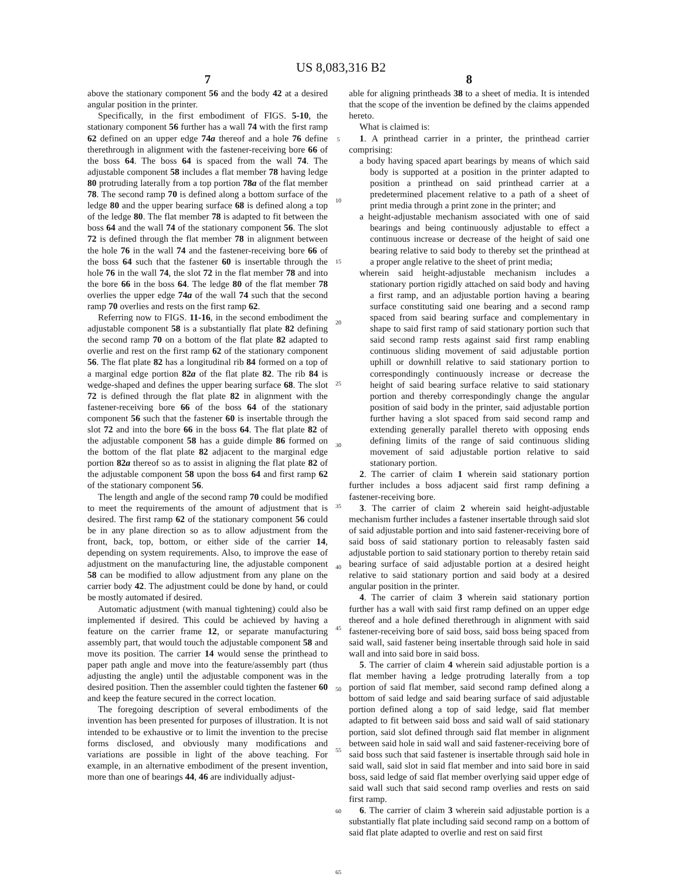US 8,083,316 B2
7
above the stationary component 56 and the body 42 at a desired angular position in the printer.
Specifically, in the first embodiment of FIGS. 5-10, the stationary component 56 further has a wall 74 with the first ramp 62 defined on an upper edge 74a thereof and a hole 76 define therethrough in alignment with the fastener-receiving bore 66 of the boss 64. The boss 64 is spaced from the wall 74. The adjustable component 58 includes a flat member 78 having ledge 80 protruding laterally from a top portion 78a of the flat member 78. The second ramp 70 is defined along a bottom surface of the ledge 80 and the upper bearing surface 68 is defined along a top of the ledge 80. The flat member 78 is adapted to fit between the boss 64 and the wall 74 of the stationary component 56. The slot 72 is defined through the flat member 78 in alignment between the hole 76 in the wall 74 and the fastener-receiving bore 66 of the boss 64 such that the fastener 60 is insertable through the hole 76 in the wall 74, the slot 72 in the flat member 78 and into the bore 66 in the boss 64. The ledge 80 of the flat member 78 overlies the upper edge 74a of the wall 74 such that the second ramp 70 overlies and rests on the first ramp 62.
Referring now to FIGS. 11-16, in the second embodiment the adjustable component 58 is a substantially flat plate 82 defining the second ramp 70 on a bottom of the flat plate 82 adapted to overlie and rest on the first ramp 62 of the stationary component 56. The flat plate 82 has a longitudinal rib 84 formed on a top of a marginal edge portion 82a of the flat plate 82. The rib 84 is wedge-shaped and defines the upper bearing surface 68. The slot 72 is defined through the flat plate 82 in alignment with the fastener-receiving bore 66 of the boss 64 of the stationary component 56 such that the fastener 60 is insertable through the slot 72 and into the bore 66 in the boss 64. The flat plate 82 of the adjustable component 58 has a guide dimple 86 formed on the bottom of the flat plate 82 adjacent to the marginal edge portion 82a thereof so as to assist in aligning the flat plate 82 of the adjustable component 58 upon the boss 64 and first ramp 62 of the stationary component 56.
The length and angle of the second ramp 70 could be modified to meet the requirements of the amount of adjustment that is desired. The first ramp 62 of the stationary component 56 could be in any plane direction so as to allow adjustment from the front, back, top, bottom, or either side of the carrier 14, depending on system requirements. Also, to improve the ease of adjustment on the manufacturing line, the adjustable component 58 can be modified to allow adjustment from any plane on the carrier body 42. The adjustment could be done by hand, or could be mostly automated if desired.
Automatic adjustment (with manual tightening) could also be implemented if desired. This could be achieved by having a feature on the carrier frame 12, or separate manufacturing assembly part, that would touch the adjustable component 58 and move its position. The carrier 14 would sense the printhead to paper path angle and move into the feature/assembly part (thus adjusting the angle) until the adjustable component was in the desired position. Then the assembler could tighten the fastener 60 and keep the feature secured in the correct location.
The foregoing description of several embodiments of the invention has been presented for purposes of illustration. It is not intended to be exhaustive or to limit the invention to the precise forms disclosed, and obviously many modifications and variations are possible in light of the above teaching. For example, in an alternative embodiment of the present invention, more than one of bearings 44, 46 are individually adjust-
5
10
15
20
25
30
35
40
45
50
55
60
65
8
able for aligning printheads 38 to a sheet of media. It is intended that the scope of the invention be defined by the claims appended hereto.
What is claimed is:
1. A printhead carrier in a printer, the printhead carrier comprising:
a body having spaced apart bearings by means of which said body is supported at a position in the printer adapted to position a printhead on said printhead carrier at a predetermined placement relative to a path of a sheet of print media through a print zone in the printer; and
a height-adjustable mechanism associated with one of said bearings and being continuously adjustable to effect a continuous increase or decrease of the height of said one bearing relative to said body to thereby set the printhead at a proper angle relative to the sheet of print media;
wherein said height-adjustable mechanism includes a stationary portion rigidly attached on said body and having a first ramp, and an adjustable portion having a bearing surface constituting said one bearing and a second ramp spaced from said bearing surface and complementary in shape to said first ramp of said stationary portion such that said second ramp rests against said first ramp enabling continuous sliding movement of said adjustable portion uphill or downhill relative to said stationary portion to correspondingly continuously increase or decrease the height of said bearing surface relative to said stationary portion and thereby correspondingly change the angular position of said body in the printer, said adjustable portion further having a slot spaced from said second ramp and extending generally parallel thereto with opposing ends defining limits of the range of said continuous sliding movement of said adjustable portion relative to said stationary portion.
2. The carrier of claim 1 wherein said stationary portion further includes a boss adjacent said first ramp defining a fastener-receiving bore.
3. The carrier of claim 2 wherein said height-adjustable mechanism further includes a fastener insertable through said slot of said adjustable portion and into said fastener-receiving bore of said boss of said stationary portion to releasably fasten said adjustable portion to said stationary portion to thereby retain said bearing surface of said adjustable portion at a desired height relative to said stationary portion and said body at a desired angular position in the printer.
4. The carrier of claim 3 wherein said stationary portion further has a wall with said first ramp defined on an upper edge thereof and a hole defined therethrough in alignment with said fastener-receiving bore of said boss, said boss being spaced from said wall, said fastener being insertable through said hole in said wall and into said bore in said boss.
5. The carrier of claim 4 wherein said adjustable portion is a flat member having a ledge protruding laterally from a top portion of said flat member, said second ramp defined along a bottom of said ledge and said bearing surface of said adjustable portion defined along a top of said ledge, said flat member adapted to fit between said boss and said wall of said stationary portion, said slot defined through said flat member in alignment between said hole in said wall and said fastener-receiving bore of said boss such that said fastener is insertable through said hole in said wall, said slot in said flat member and into said bore in said boss, said ledge of said flat member overlying said upper edge of said wall such that said second ramp overlies and rests on said first ramp.
6. The carrier of claim 3 wherein said adjustable portion is a substantially flat plate including said second ramp on a bottom of said flat plate adapted to overlie and rest on said first